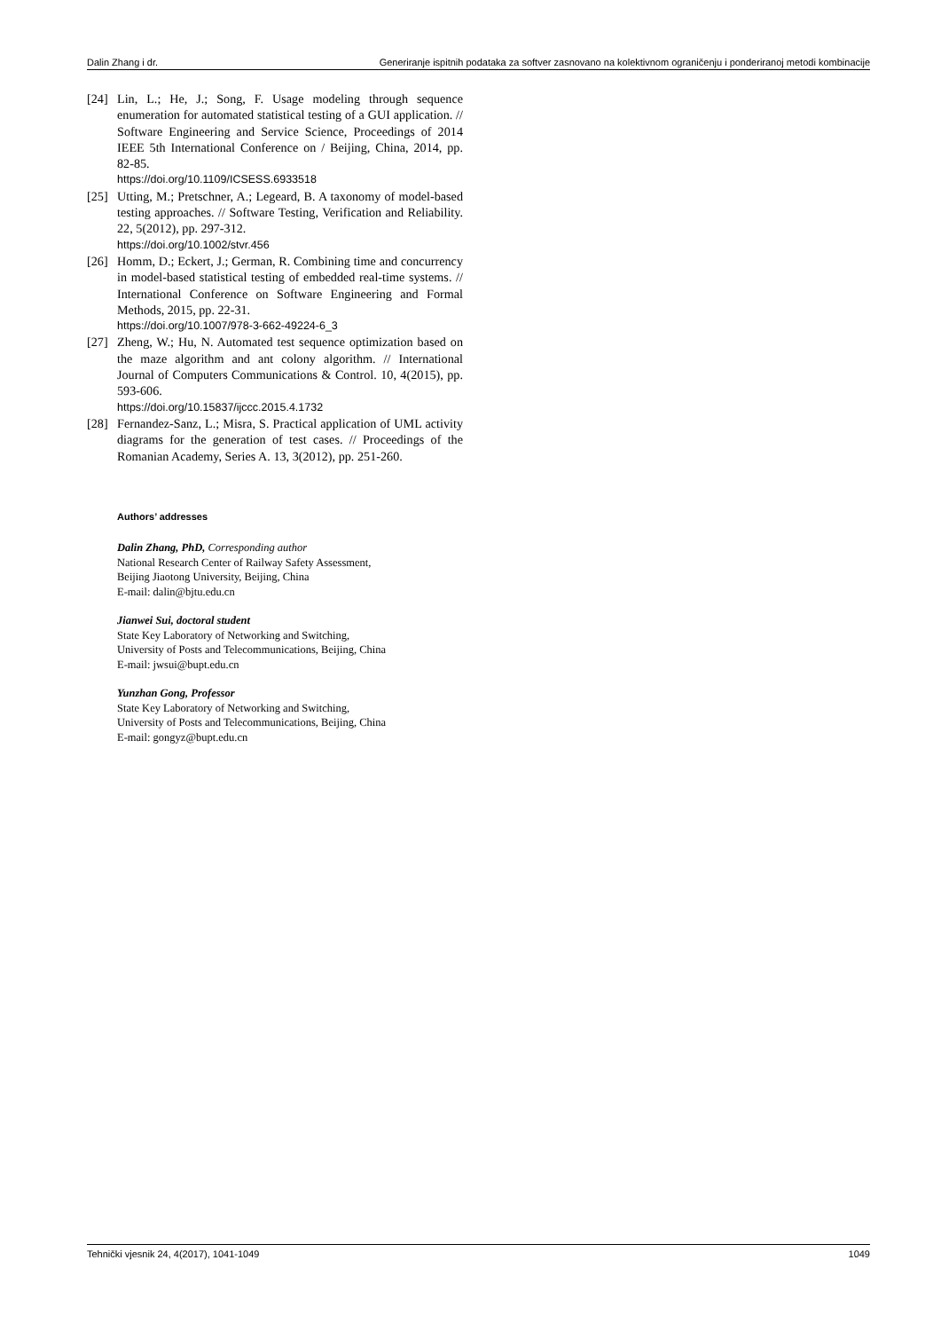Dalin Zhang i dr. Generiranje ispitnih podataka za softver zasnovano na kolektivnom ograničenju i ponderiranoj metodi kombinacije
[24] Lin, L.; He, J.; Song, F. Usage modeling through sequence enumeration for automated statistical testing of a GUI application. // Software Engineering and Service Science, Proceedings of 2014 IEEE 5th International Conference on / Beijing, China, 2014, pp. 82-85.
https://doi.org/10.1109/ICSESS.6933518
[25] Utting, M.; Pretschner, A.; Legeard, B. A taxonomy of model-based testing approaches. // Software Testing, Verification and Reliability. 22, 5(2012), pp. 297-312.
https://doi.org/10.1002/stvr.456
[26] Homm, D.; Eckert, J.; German, R. Combining time and concurrency in model-based statistical testing of embedded real-time systems. // International Conference on Software Engineering and Formal Methods, 2015, pp. 22-31.
https://doi.org/10.1007/978-3-662-49224-6_3
[27] Zheng, W.; Hu, N. Automated test sequence optimization based on the maze algorithm and ant colony algorithm. // International Journal of Computers Communications & Control. 10, 4(2015), pp. 593-606.
https://doi.org/10.15837/ijccc.2015.4.1732
[28] Fernandez-Sanz, L.; Misra, S. Practical application of UML activity diagrams for the generation of test cases. // Proceedings of the Romanian Academy, Series A. 13, 3(2012), pp. 251-260.
Authors’ addresses
Dalin Zhang, PhD, Corresponding author
National Research Center of Railway Safety Assessment,
Beijing Jiaotong University, Beijing, China
E-mail: dalin@bjtu.edu.cn
Jianwei Sui, doctoral student
State Key Laboratory of Networking and Switching,
University of Posts and Telecommunications, Beijing, China
E-mail: jwsui@bupt.edu.cn
Yunzhan Gong, Professor
State Key Laboratory of Networking and Switching,
University of Posts and Telecommunications, Beijing, China
E-mail: gongyz@bupt.edu.cn
Tehnički vjesnik 24, 4(2017), 1041-1049 1049